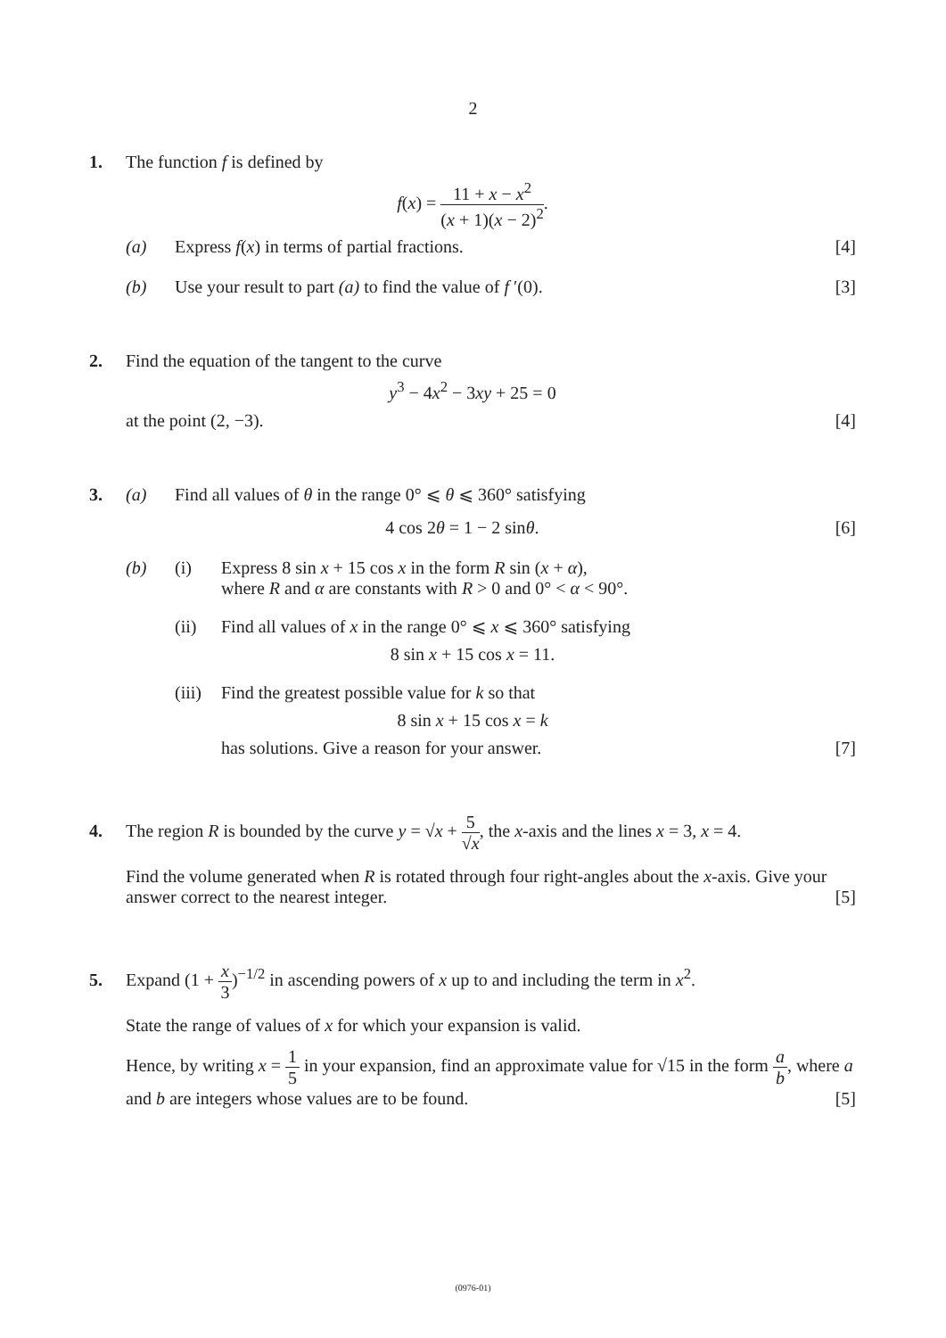2
1. The function f is defined by
f(x) = 11 + x − x<sup>2</sup> (x + 1)(x − 2)<sup>2</sup>.
(a) Express f(x) in terms of partial fractions. [4]
(b) Use your result to part (a) to find the value of f ′(0). [3]
2. Find the equation of the tangent to the curve
y<sup>3</sup> − 4x<sup>2</sup> − 3xy + 25 = 0
at the point (2, −3). [4]
3. (a) Find all values of θ in the range 0° ⩽ θ ⩽ 360° satisfying
4 cos 2θ = 1 − 2 sinθ. [6]
(b) (i) Express 8 sin x + 15 cos x in the form R sin (x + α),
where R and α are constants with R > 0 and 0° < α < 90°.
(ii) Find all values of x in the range 0° ⩽ x ⩽ 360° satisfying
8 sin x + 15 cos x = 11.
(iii) Find the greatest possible value for k so that
8 sin x + 15 cos x = k
has solutions. Give a reason for your answer. [7]
4. The region R is bounded by the curve y = √x + 5 √x, the x-axis and the lines x = 3, x = 4.
Find the volume generated when R is rotated through four right-angles about the x-axis. Give your answer correct to the nearest integer. [5]
5. Expand (1 + x 3)<sup>−1/2</sup> in ascending powers of x up to and including the term in x<sup>2</sup>.
State the range of values of x for which your expansion is valid.
Hence, by writing x = 1 5 in your expansion, find an approximate value for √15 in the form a b, where a and b are integers whose values are to be found. [5]
(0976-01)